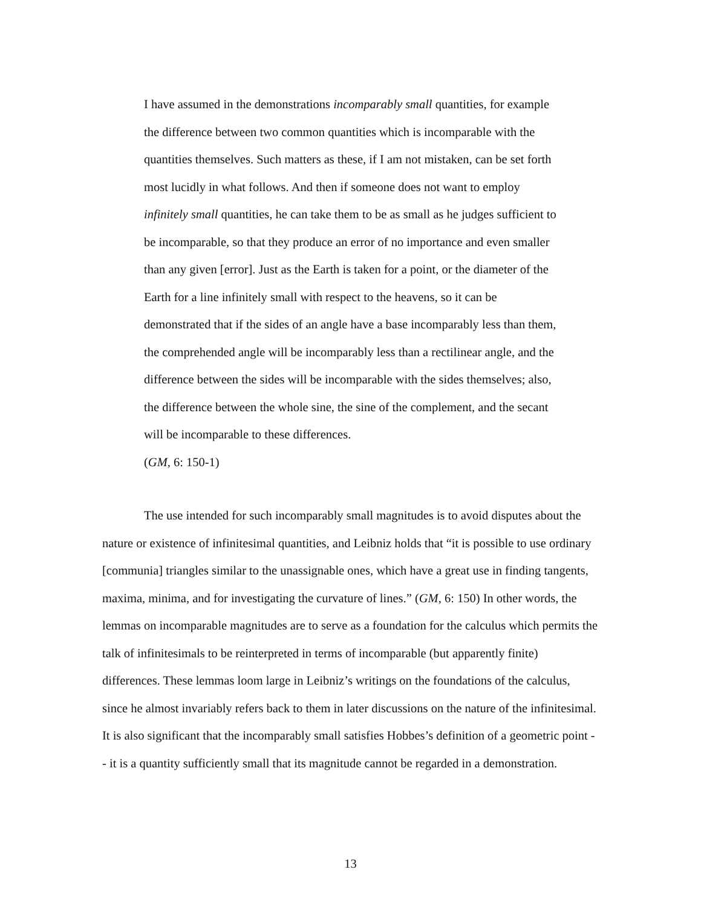I have assumed in the demonstrations incomparably small quantities, for example the difference between two common quantities which is incomparable with the quantities themselves. Such matters as these, if I am not mistaken, can be set forth most lucidly in what follows. And then if someone does not want to employ infinitely small quantities, he can take them to be as small as he judges sufficient to be incomparable, so that they produce an error of no importance and even smaller than any given [error]. Just as the Earth is taken for a point, or the diameter of the Earth for a line infinitely small with respect to the heavens, so it can be demonstrated that if the sides of an angle have a base incomparably less than them, the comprehended angle will be incomparably less than a rectilinear angle, and the difference between the sides will be incomparable with the sides themselves; also, the difference between the whole sine, the sine of the complement, and the secant will be incomparable to these differences.
(GM, 6: 150-1)
The use intended for such incomparably small magnitudes is to avoid disputes about the nature or existence of infinitesimal quantities, and Leibniz holds that “it is possible to use ordinary [communia] triangles similar to the unassignable ones, which have a great use in finding tangents, maxima, minima, and for investigating the curvature of lines.” (GM, 6: 150) In other words, the lemmas on incomparable magnitudes are to serve as a foundation for the calculus which permits the talk of infinitesimals to be reinterpreted in terms of incomparable (but apparently finite) differences. These lemmas loom large in Leibniz’s writings on the foundations of the calculus, since he almost invariably refers back to them in later discussions on the nature of the infinitesimal. It is also significant that the incomparably small satisfies Hobbes’s definition of a geometric point -- it is a quantity sufficiently small that its magnitude cannot be regarded in a demonstration.
13